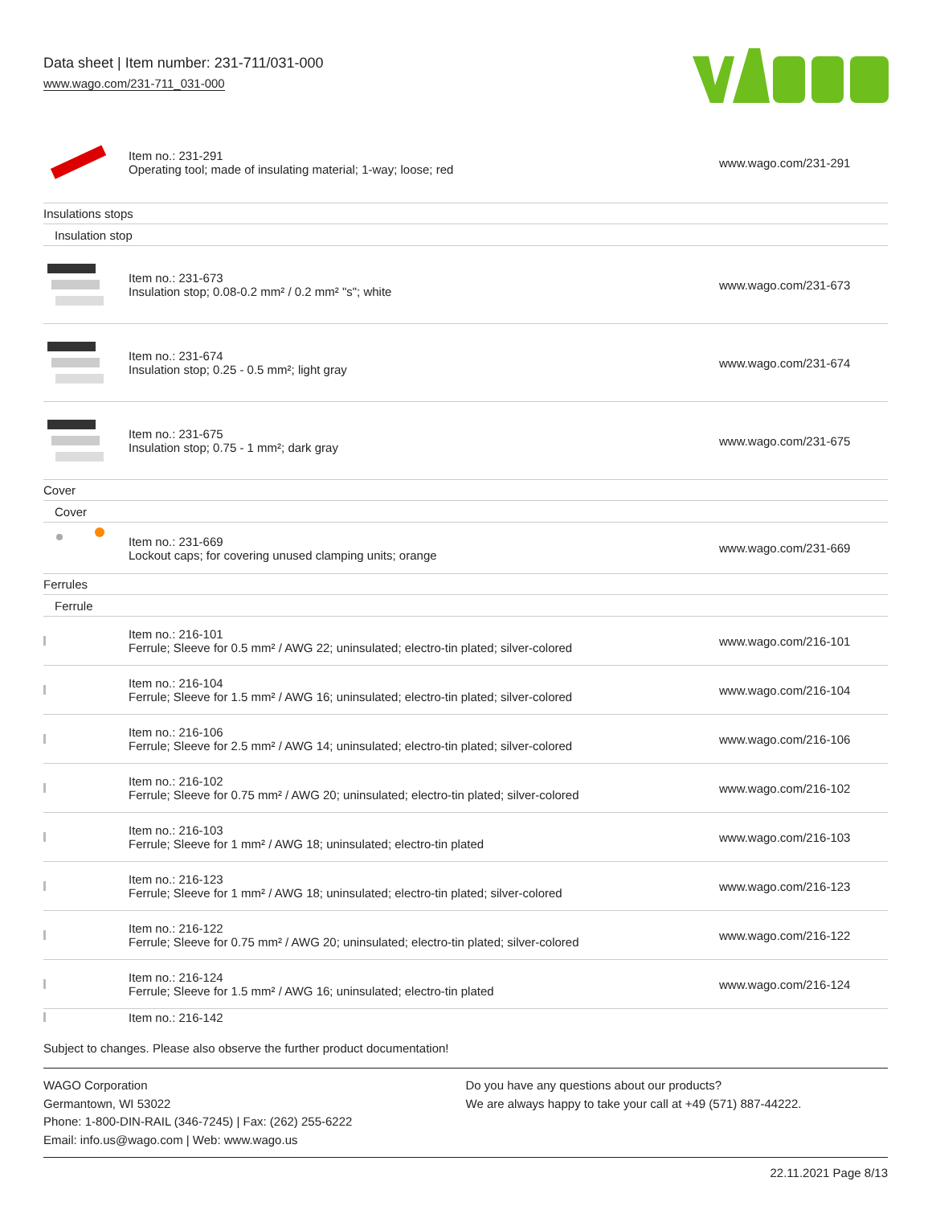Data sheet | Item number: 231-711/031-000
www.wago.com/231-711_031-000
| | Item no.: 231-291 Operating tool; made of insulating material; 1-way; loose; red | www.wago.com/231-291 |
| Insulations stops | | |
| Insulation stop | | |
| | Item no.: 231-673 Insulation stop; 0.08-0.2 mm² / 0.2 mm² "s"; white | www.wago.com/231-673 |
| | Item no.: 231-674 Insulation stop; 0.25 - 0.5 mm²; light gray | www.wago.com/231-674 |
| | Item no.: 231-675 Insulation stop; 0.75 - 1 mm²; dark gray | www.wago.com/231-675 |
| Cover | | |
| Cover | | |
| | Item no.: 231-669 Lockout caps; for covering unused clamping units; orange | www.wago.com/231-669 |
| Ferrules | | |
| Ferrule | | |
| | Item no.: 216-101 Ferrule; Sleeve for 0.5 mm² / AWG 22; uninsulated; electro-tin plated; silver-colored | www.wago.com/216-101 |
| | Item no.: 216-104 Ferrule; Sleeve for 1.5 mm² / AWG 16; uninsulated; electro-tin plated; silver-colored | www.wago.com/216-104 |
| | Item no.: 216-106 Ferrule; Sleeve for 2.5 mm² / AWG 14; uninsulated; electro-tin plated; silver-colored | www.wago.com/216-106 |
| | Item no.: 216-102 Ferrule; Sleeve for 0.75 mm² / AWG 20; uninsulated; electro-tin plated; silver-colored | www.wago.com/216-102 |
| | Item no.: 216-103 Ferrule; Sleeve for 1 mm² / AWG 18; uninsulated; electro-tin plated | www.wago.com/216-103 |
| | Item no.: 216-123 Ferrule; Sleeve for 1 mm² / AWG 18; uninsulated; electro-tin plated; silver-colored | www.wago.com/216-123 |
| | Item no.: 216-122 Ferrule; Sleeve for 0.75 mm² / AWG 20; uninsulated; electro-tin plated; silver-colored | www.wago.com/216-122 |
| | Item no.: 216-124 Ferrule; Sleeve for 1.5 mm² / AWG 16; uninsulated; electro-tin plated | www.wago.com/216-124 |
| | Item no.: 216-142 | |
Subject to changes. Please also observe the further product documentation!
WAGO Corporation
Germantown, WI 53022
Phone: 1-800-DIN-RAIL (346-7245) | Fax: (262) 255-6222
Email: info.us@wago.com | Web: www.wago.us
Do you have any questions about our products?
We are always happy to take your call at +49 (571) 887-44222.
22.11.2021 Page 8/13